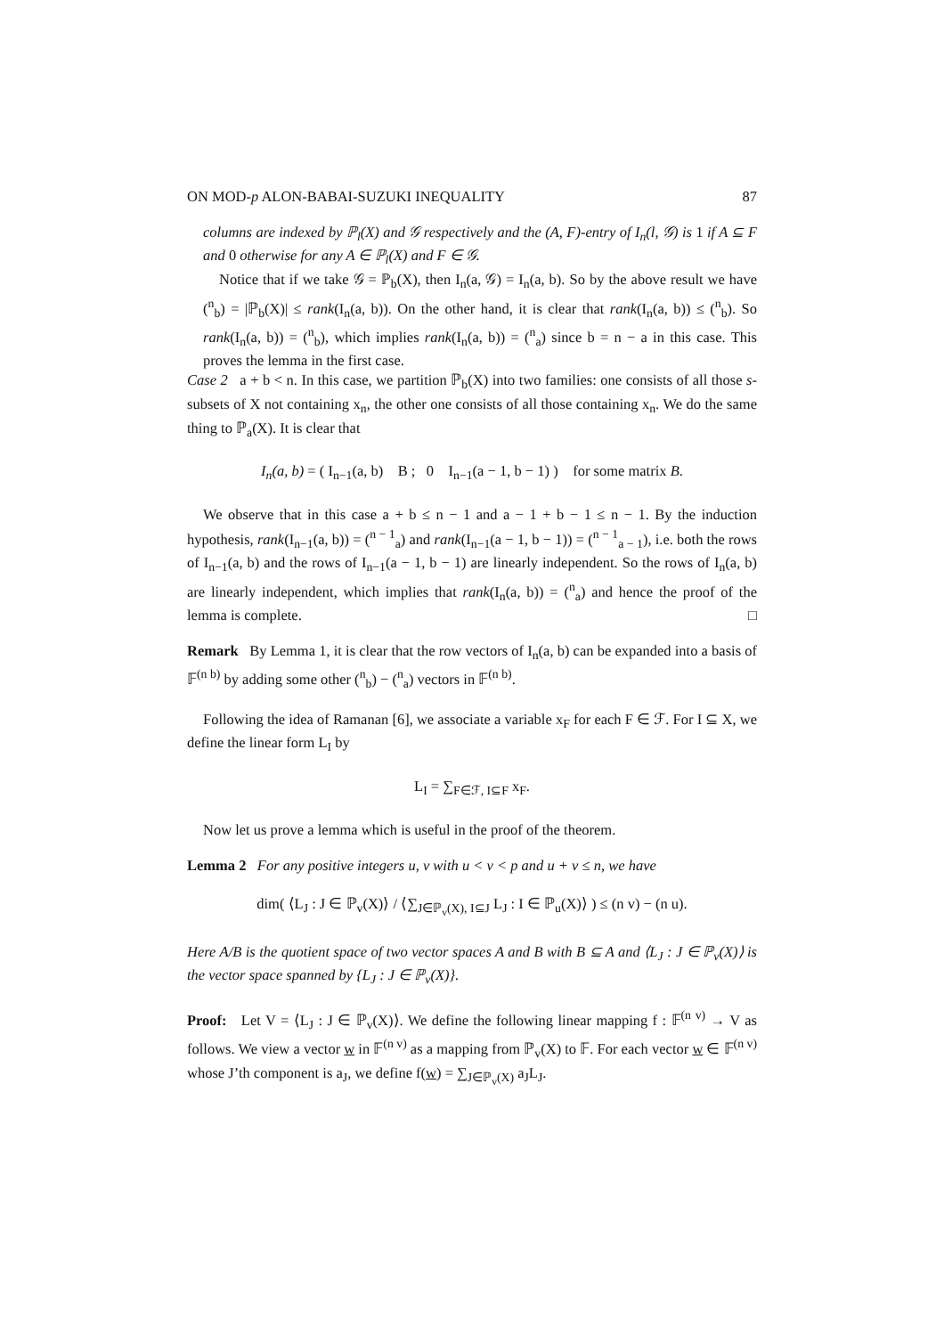ON MOD-p ALON-BABAI-SUZUKI INEQUALITY 87
columns are indexed by ℙ<sub>l</sub>(X) and 𝒢 respectively and the (A, F)-entry of I<sub>n</sub>(l, 𝒢) is 1 if A ⊆ F and 0 otherwise for any A ∈ ℙ<sub>l</sub>(X) and F ∈ 𝒢.
Notice that if we take 𝒢 = ℙ<sub>b</sub>(X), then I<sub>n</sub>(a, 𝒢) = I<sub>n</sub>(a, b). So by the above result we have (<sup>n</sup><sub>b</sub>) = |ℙ<sub>b</sub>(X)| ≤ rank(I<sub>n</sub>(a, b)). On the other hand, it is clear that rank(I<sub>n</sub>(a, b)) ≤ (<sup>n</sup><sub>b</sub>). So rank(I<sub>n</sub>(a, b)) = (<sup>n</sup><sub>b</sub>), which implies rank(I<sub>n</sub>(a, b)) = (<sup>n</sup><sub>a</sub>) since b = n − a in this case. This proves the lemma in the first case.
Case 2 a + b < n. In this case, we partition ℙ<sub>b</sub>(X) into two families: one consists of all those s-subsets of X not containing x<sub>n</sub>, the other one consists of all those containing x<sub>n</sub>. We do the same thing to ℙ<sub>a</sub>(X). It is clear that
I<sub>n</sub>(a, b) = ( I<sub>n−1</sub>(a, b) B ; 0 I<sub>n−1</sub>(a − 1, b − 1) ) for some matrix B.
We observe that in this case a + b ≤ n − 1 and a − 1 + b − 1 ≤ n − 1. By the induction hypothesis, rank(I<sub>n−1</sub>(a, b)) = (<sup>n − 1</sup><sub>a</sub>) and rank(I<sub>n−1</sub>(a − 1, b − 1)) = (<sup>n − 1</sup><sub>a − 1</sub>), i.e. both the rows of I<sub>n−1</sub>(a, b) and the rows of I<sub>n−1</sub>(a − 1, b − 1) are linearly independent. So the rows of I<sub>n</sub>(a, b) are linearly independent, which implies that rank(I<sub>n</sub>(a, b)) = (<sup>n</sup><sub>a</sub>) and hence the proof of the lemma is complete. □
Remark By Lemma 1, it is clear that the row vectors of I<sub>n</sub>(a, b) can be expanded into a basis of 𝔽<sup>(n b)</sup> by adding some other (<sup>n</sup><sub>b</sub>) − (<sup>n</sup><sub>a</sub>) vectors in 𝔽<sup>(n b)</sup>.
Following the idea of Ramanan [6], we associate a variable x<sub>F</sub> for each F ∈ ℱ. For I ⊆ X, we define the linear form L<sub>I</sub> by
L<sub>I</sub> = ∑<sub>F∈ℱ, I⊆F</sub> x<sub>F</sub>.
Now let us prove a lemma which is useful in the proof of the theorem.
Lemma 2 For any positive integers u, v with u < v < p and u + v ≤ n, we have
dim( ⟨L<sub>J</sub> : J ∈ ℙ<sub>v</sub>(X)⟩ / ⟨∑<sub>J∈ℙ<sub>v</sub>(X), I⊆J</sub> L<sub>J</sub> : I ∈ ℙ<sub>u</sub>(X)⟩ ) ≤ (n v) − (n u).
Here A/B is the quotient space of two vector spaces A and B with B ⊆ A and ⟨L<sub>J</sub> : J ∈ ℙ<sub>v</sub>(X)⟩ is the vector space spanned by {L<sub>J</sub> : J ∈ ℙ<sub>v</sub>(X)}.
Proof: Let V = ⟨L<sub>J</sub> : J ∈ ℙ<sub>v</sub>(X)⟩. We define the following linear mapping f : 𝔽<sup>(n v)</sup> → V as follows. We view a vector w in 𝔽<sup>(n v)</sup> as a mapping from ℙ<sub>v</sub>(X) to 𝔽. For each vector w ∈ 𝔽<sup>(n v)</sup> whose J’th component is a<sub>J</sub>, we define f(w) = ∑<sub>J∈ℙ<sub>v</sub>(X)</sub> a<sub>J</sub>L<sub>J</sub>.